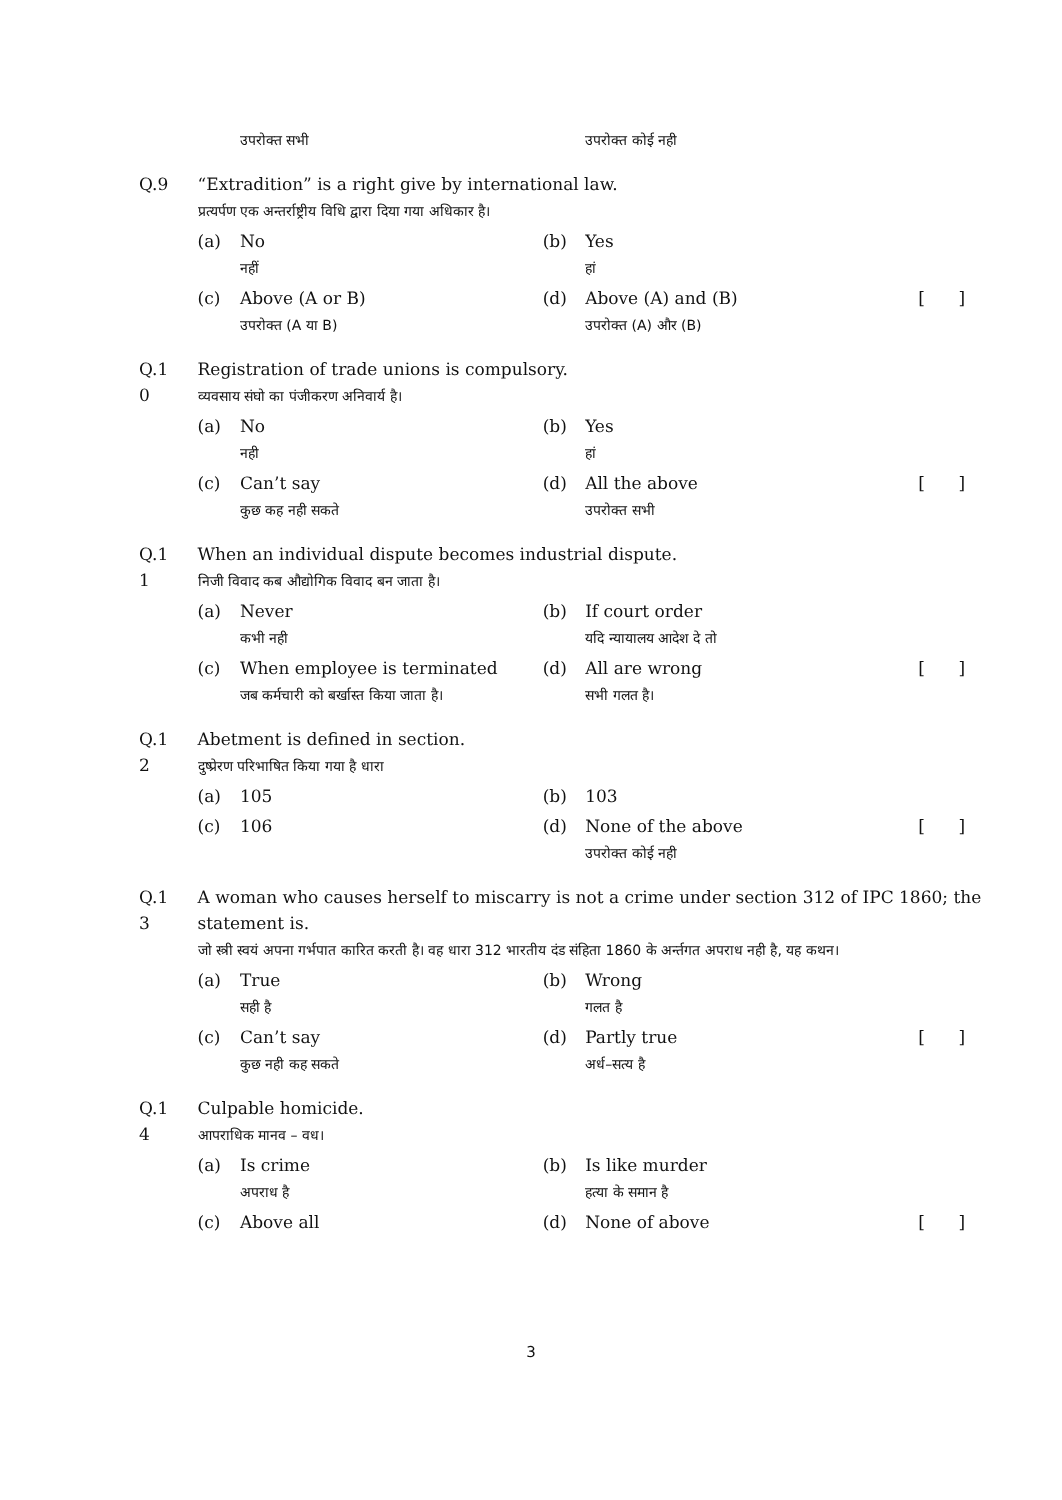| | | उपरोक्त सभी | | उपरोक्त कोई नही | | |
| Q.9 | “Extradition” is a right give by international law. प्रत्यर्पण एक अन्तर्राष्ट्रीय विधि द्वारा दिया गया अधिकार है। | | | | | |
| | (a) | No नहीं | (b) | Yes हां | | |
| | (c) | Above (A or B) उपरोक्त (A या B) | (d) | Above (A) and (B) उपरोक्त (A) और (B) | [ | ] |
| Q.1 0 | Registration of trade unions is compulsory. व्यवसाय संघो का पंजीकरण अनिवार्य है। | | | | | |
| | (a) | No नही | (b) | Yes हां | | |
| | (c) | Can’t say कुछ कह नही सकते | (d) | All the above उपरोक्त सभी | [ | ] |
| Q.1 1 | When an individual dispute becomes industrial dispute. निजी विवाद कब औद्योगिक विवाद बन जाता है। | | | | | |
| | (a) | Never कभी नही | (b) | If court order यदि न्यायालय आदेश दे तो | | |
| | (c) | When employee is terminated जब कर्मचारी को बर्खास्त किया जाता है। | (d) | All are wrong सभी गलत है। | [ | ] |
| Q.1 2 | Abetment is defined in section. दुष्प्रेरण परिभाषित किया गया है धारा | | | | | |
| | (a) | 105 | (b) | 103 | | |
| | (c) | 106 | (d) | None of the above उपरोक्त कोई नही | [ | ] |
| Q.1 3 | A woman who causes herself to miscarry is not a crime under section 312 of IPC 1860; the statement is. जो स्त्री स्वयं अपना गर्भपात कारित करती है। वह धारा 312 भारतीय दंड संहिता 1860 के अर्न्तगत अपराध नही है, यह कथन। | | | | | |
| | (a) | True सही है | (b) | Wrong गलत है | | |
| | (c) | Can’t say कुछ नही कह सकते | (d) | Partly true अर्ध–सत्य है | [ | ] |
| Q.1 4 | Culpable homicide. आपराधिक मानव – वध। | | | | | |
| | (a) | Is crime अपराध है | (b) | Is like murder हत्या के समान है | | |
| | (c) | Above all | (d) | None of above | [ | ] |
3